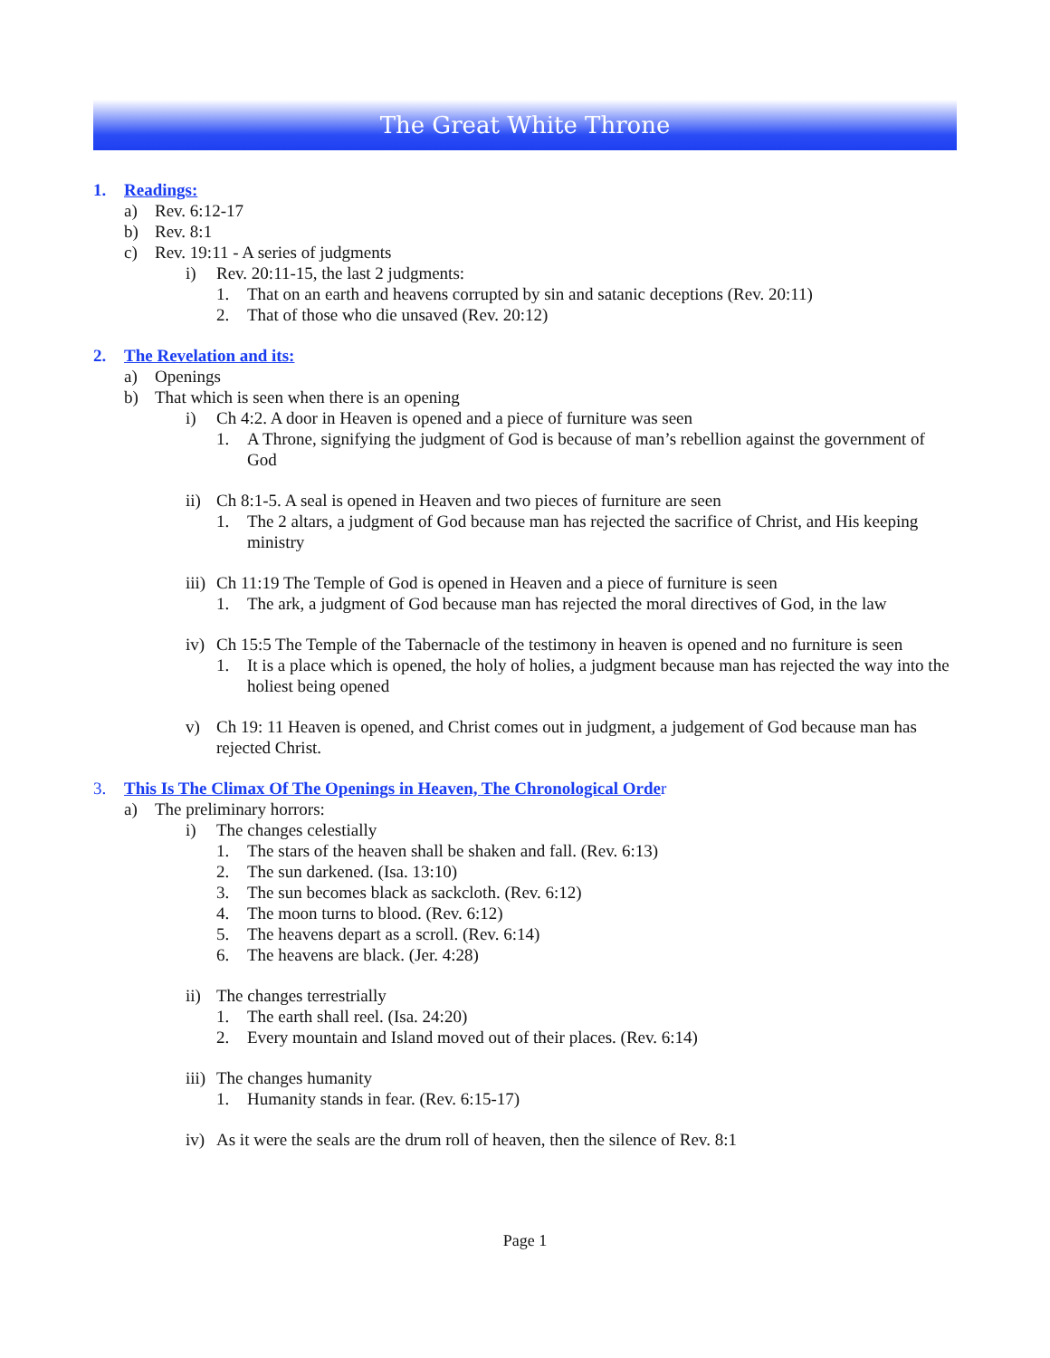The Great White Throne
1. Readings:
a) Rev. 6:12-17
b) Rev. 8:1
c) Rev. 19:11 - A series of judgments
i) Rev. 20:11-15, the last 2 judgments:
1. That on an earth and heavens corrupted by sin and satanic deceptions (Rev. 20:11)
2. That of those who die unsaved (Rev. 20:12)
2. The Revelation and its:
a) Openings
b) That which is seen when there is an opening
i) Ch 4:2. A door in Heaven is opened and a piece of furniture was seen
1. A Throne, signifying the judgment of God is because of man’s rebellion against the government of God
ii) Ch 8:1-5. A seal is opened in Heaven and two pieces of furniture are seen
1. The 2 altars, a judgment of God because man has rejected the sacrifice of Christ, and His keeping ministry
iii) Ch 11:19 The Temple of God is opened in Heaven and a piece of furniture is seen
1. The ark, a judgment of God because man has rejected the moral directives of God, in the law
iv) Ch 15:5 The Temple of the Tabernacle of the testimony in heaven is opened and no furniture is seen
1. It is a place which is opened, the holy of holies, a judgment because man has rejected the way into the holiest being opened
v) Ch 19: 11 Heaven is opened, and Christ comes out in judgment, a judgement of God because man has rejected Christ.
3. This Is The Climax Of The Openings in Heaven, The Chronological Order
a) The preliminary horrors:
i) The changes celestially
1. The stars of the heaven shall be shaken and fall. (Rev. 6:13)
2. The sun darkened. (Isa. 13:10)
3. The sun becomes black as sackcloth. (Rev. 6:12)
4. The moon turns to blood. (Rev. 6:12)
5. The heavens depart as a scroll. (Rev. 6:14)
6. The heavens are black. (Jer. 4:28)
ii) The changes terrestrially
1. The earth shall reel. (Isa. 24:20)
2. Every mountain and Island moved out of their places. (Rev. 6:14)
iii) The changes humanity
1. Humanity stands in fear. (Rev. 6:15-17)
iv) As it were the seals are the drum roll of heaven, then the silence of Rev. 8:1
Page 1